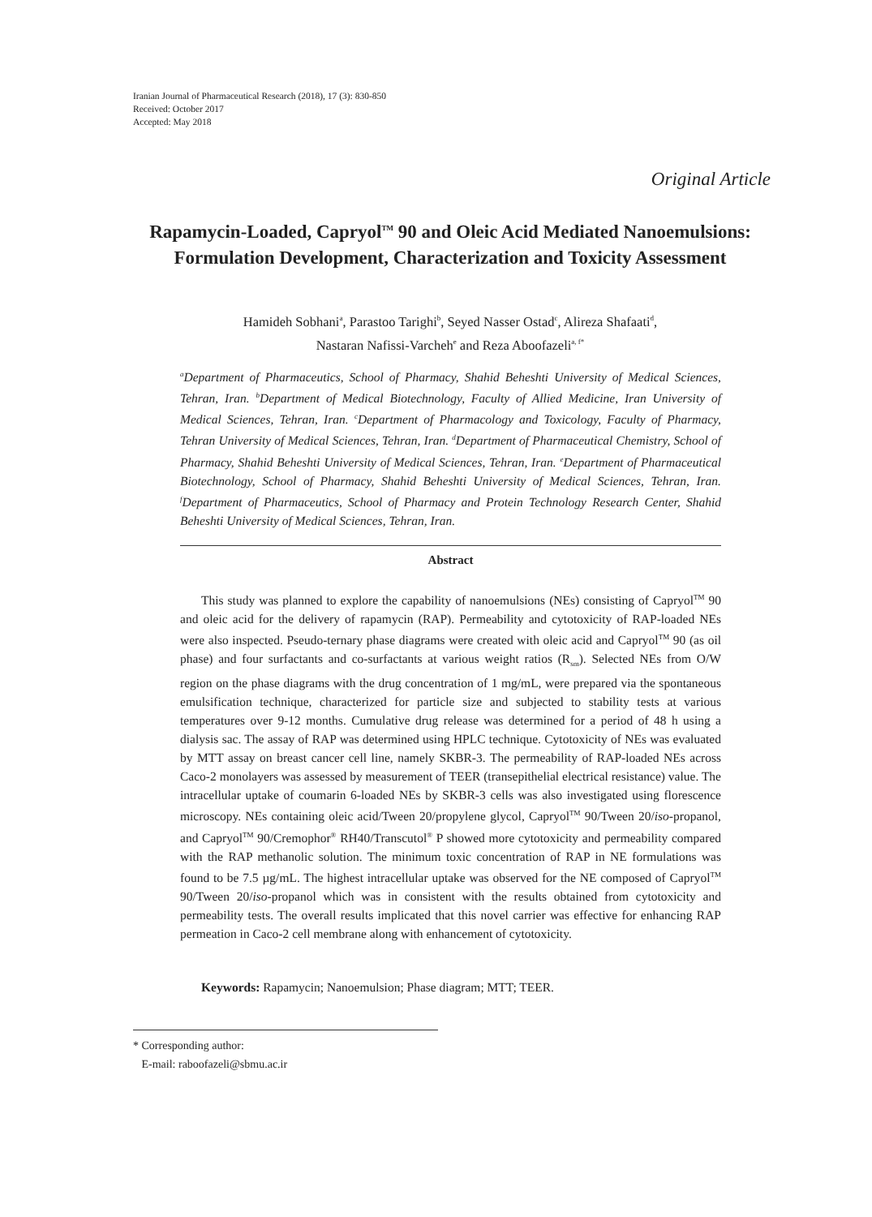Iranian Journal of Pharmaceutical Research (2018), 17 (3): 830-850
Received: October 2017
Accepted: May 2018
Original Article
Rapamycin-Loaded, Capryol<sup>TM</sup> 90 and Oleic Acid Mediated Nanoemulsions: Formulation Development, Characterization and Toxicity Assessment
Hamideh Sobhani<sup>a</sup>, Parastoo Tarighi<sup>b</sup>, Seyed Nasser Ostad<sup>c</sup>, Alireza Shafaati<sup>d</sup>,
Nastaran Nafissi-Varcheh<sup>e</sup> and Reza Aboofazeli<sup>a, f*</sup>
<sup>a</sup> Department of Pharmaceutics, School of Pharmacy, Shahid Beheshti University of Medical Sciences, Tehran, Iran. <sup>b</sup>Department of Medical Biotechnology, Faculty of Allied Medicine, Iran University of Medical Sciences, Tehran, Iran. <sup>c</sup>Department of Pharmacology and Toxicology, Faculty of Pharmacy, Tehran University of Medical Sciences, Tehran, Iran. <sup>d</sup>Department of Pharmaceutical Chemistry, School of Pharmacy, Shahid Beheshti University of Medical Sciences, Tehran, Iran. <sup>e</sup>Department of Pharmaceutical Biotechnology, School of Pharmacy, Shahid Beheshti University of Medical Sciences, Tehran, Iran. <sup>f</sup>Department of Pharmaceutics, School of Pharmacy and Protein Technology Research Center, Shahid Beheshti University of Medical Sciences, Tehran, Iran.
Abstract
This study was planned to explore the capability of nanoemulsions (NEs) consisting of Capryol<sup>TM</sup> 90 and oleic acid for the delivery of rapamycin (RAP). Permeability and cytotoxicity of RAP-loaded NEs were also inspected. Pseudo-ternary phase diagrams were created with oleic acid and Capryol<sup>TM</sup> 90 (as oil phase) and four surfactants and co-surfactants at various weight ratios (R<sub>sm</sub>). Selected NEs from O/W region on the phase diagrams with the drug concentration of 1 mg/mL, were prepared via the spontaneous emulsification technique, characterized for particle size and subjected to stability tests at various temperatures over 9-12 months. Cumulative drug release was determined for a period of 48 h using a dialysis sac. The assay of RAP was determined using HPLC technique. Cytotoxicity of NEs was evaluated by MTT assay on breast cancer cell line, namely SKBR-3. The permeability of RAP-loaded NEs across Caco-2 monolayers was assessed by measurement of TEER (transepithelial electrical resistance) value. The intracellular uptake of coumarin 6-loaded NEs by SKBR-3 cells was also investigated using florescence microscopy. NEs containing oleic acid/Tween 20/propylene glycol, Capryol<sup>TM</sup> 90/Tween 20/iso-propanol, and Capryol<sup>TM</sup> 90/Cremophor<sup>®</sup> RH40/Transcutol<sup>®</sup> P showed more cytotoxicity and permeability compared with the RAP methanolic solution. The minimum toxic concentration of RAP in NE formulations was found to be 7.5 µg/mL. The highest intracellular uptake was observed for the NE composed of Capryol<sup>TM</sup> 90/Tween 20/iso-propanol which was in consistent with the results obtained from cytotoxicity and permeability tests. The overall results implicated that this novel carrier was effective for enhancing RAP permeation in Caco-2 cell membrane along with enhancement of cytotoxicity.
Keywords: Rapamycin; Nanoemulsion; Phase diagram; MTT; TEER.
* Corresponding author:
E-mail: raboofazeli@sbmu.ac.ir